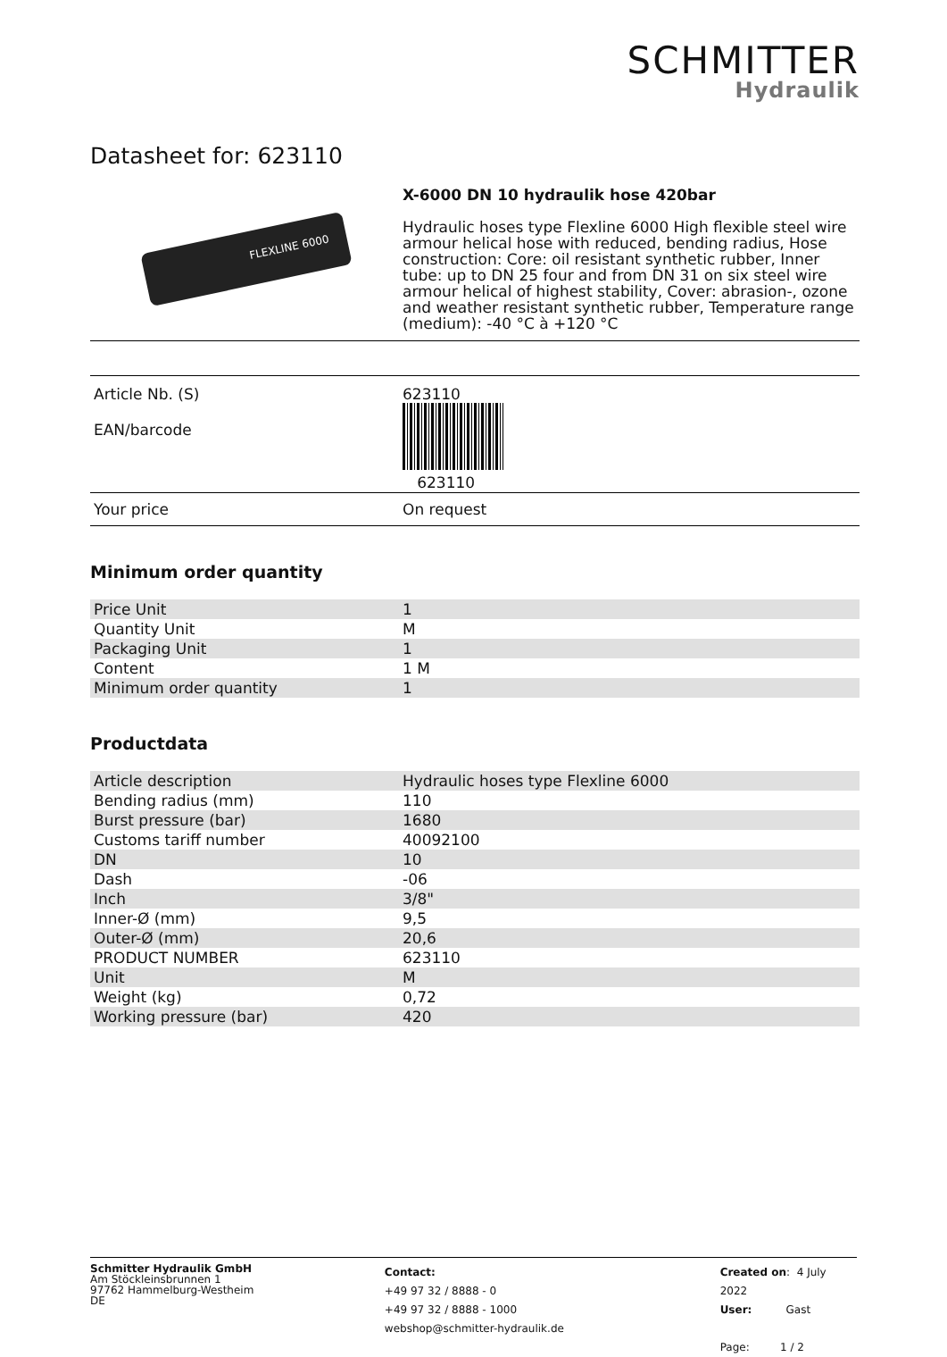SCHMITTER
Hydraulik
Datasheet for: 623110
FLEXLINE 6000
X-6000 DN 10 hydraulik hose 420bar
Hydraulic hoses type Flexline 6000 High flexible steel wire armour helical hose with reduced, bending radius, Hose construction: Core: oil resistant synthetic rubber, Inner tube: up to DN 25 four and from DN 31 on six steel wire armour helical of highest stability, Cover: abrasion-, ozone and weather resistant synthetic rubber, Temperature range (medium): -40 °C à +120 °C
| Article Nb. (S) EAN/barcode | 623110 623110 |
| Your price | On request |
Minimum order quantity
| Price Unit | 1 |
| Quantity Unit | M |
| Packaging Unit | 1 |
| Content | 1 M |
| Minimum order quantity | 1 |
Productdata
| Article description | Hydraulic hoses type Flexline 6000 |
| Bending radius (mm) | 110 |
| Burst pressure (bar) | 1680 |
| Customs tariff number | 40092100 |
| DN | 10 |
| Dash | -06 |
| Inch | 3/8" |
| Inner-Ø (mm) | 9,5 |
| Outer-Ø (mm) | 20,6 |
| PRODUCT NUMBER | 623110 |
| Unit | M |
| Weight (kg) | 0,72 |
| Working pressure (bar) | 420 |
Schmitter Hydraulik GmbH
Am Stöckleinsbrunnen 1
97762 Hammelburg-Westheim
DE
Contact:
+49 97 32 / 8888 - 0
+49 97 32 / 8888 - 1000
webshop@schmitter-hydraulik.de
Created on: 4 July 2022
User: Gast
Page: 1 / 2